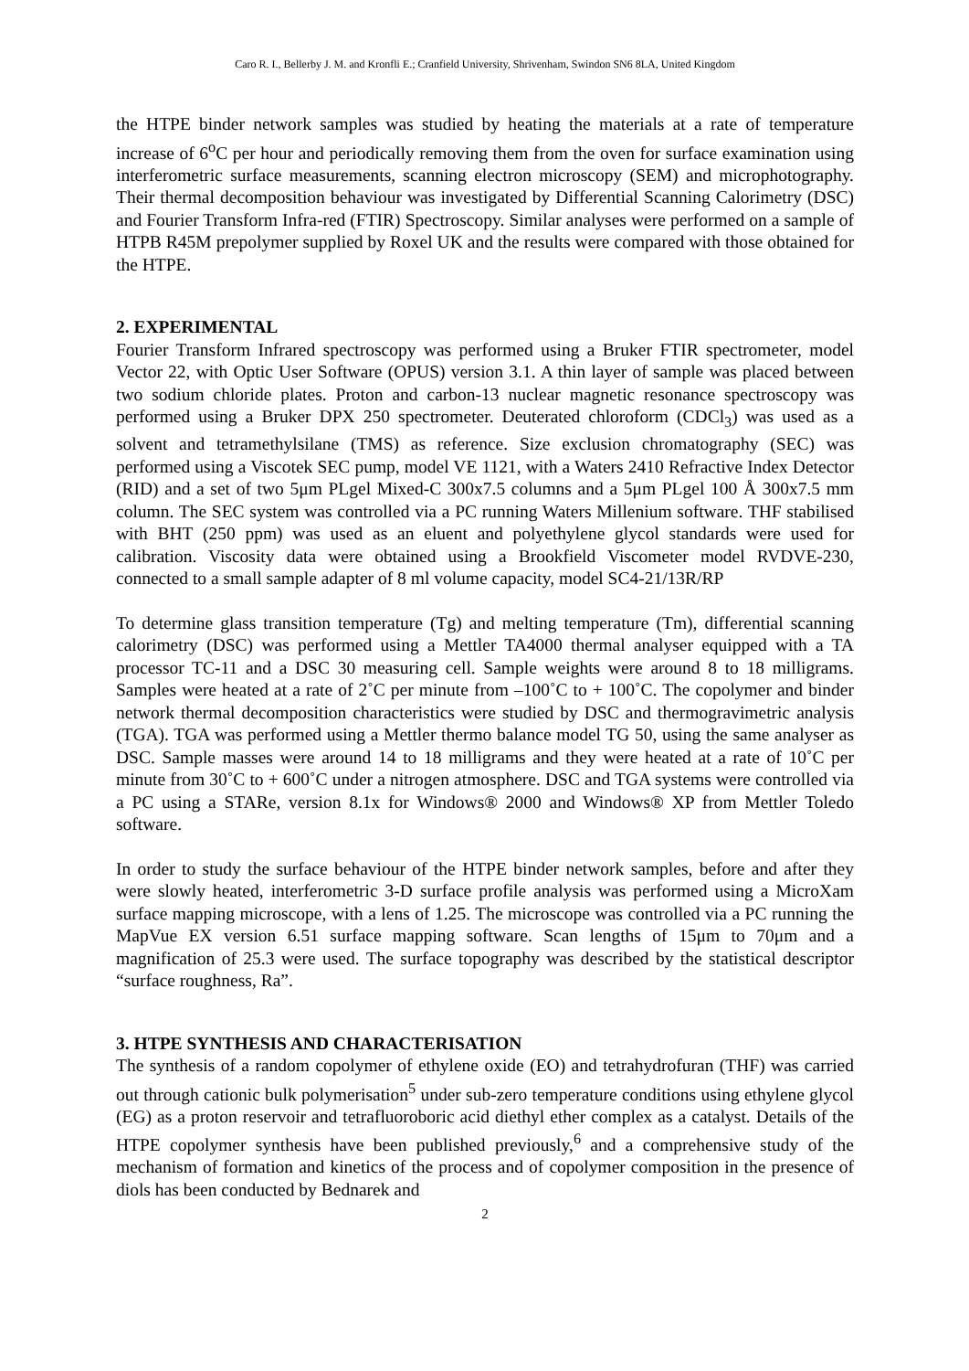Caro R. I., Bellerby J. M. and Kronfli E.; Cranfield University, Shrivenham, Swindon SN6 8LA, United Kingdom
the HTPE binder network samples was studied by heating the materials at a rate of temperature increase of 6<sup>o</sup>C per hour and periodically removing them from the oven for surface examination using interferometric surface measurements, scanning electron microscopy (SEM) and microphotography. Their thermal decomposition behaviour was investigated by Differential Scanning Calorimetry (DSC) and Fourier Transform Infra-red (FTIR) Spectroscopy. Similar analyses were performed on a sample of HTPB R45M prepolymer supplied by Roxel UK and the results were compared with those obtained for the HTPE.
2. EXPERIMENTAL
Fourier Transform Infrared spectroscopy was performed using a Bruker FTIR spectrometer, model Vector 22, with Optic User Software (OPUS) version 3.1. A thin layer of sample was placed between two sodium chloride plates. Proton and carbon-13 nuclear magnetic resonance spectroscopy was performed using a Bruker DPX 250 spectrometer. Deuterated chloroform (CDCl<sub>3</sub>) was used as a solvent and tetramethylsilane (TMS) as reference. Size exclusion chromatography (SEC) was performed using a Viscotek SEC pump, model VE 1121, with a Waters 2410 Refractive Index Detector (RID) and a set of two 5μm PLgel Mixed-C 300x7.5 columns and a 5μm PLgel 100 Å 300x7.5 mm column. The SEC system was controlled via a PC running Waters Millenium software. THF stabilised with BHT (250 ppm) was used as an eluent and polyethylene glycol standards were used for calibration. Viscosity data were obtained using a Brookfield Viscometer model RVDVE-230, connected to a small sample adapter of 8 ml volume capacity, model SC4-21/13R/RP
To determine glass transition temperature (Tg) and melting temperature (Tm), differential scanning calorimetry (DSC) was performed using a Mettler TA4000 thermal analyser equipped with a TA processor TC-11 and a DSC 30 measuring cell. Sample weights were around 8 to 18 milligrams. Samples were heated at a rate of 2˚C per minute from –100˚C to + 100˚C. The copolymer and binder network thermal decomposition characteristics were studied by DSC and thermogravimetric analysis (TGA). TGA was performed using a Mettler thermo balance model TG 50, using the same analyser as DSC. Sample masses were around 14 to 18 milligrams and they were heated at a rate of 10˚C per minute from 30˚C to + 600˚C under a nitrogen atmosphere. DSC and TGA systems were controlled via a PC using a STARe, version 8.1x for Windows® 2000 and Windows® XP from Mettler Toledo software.
In order to study the surface behaviour of the HTPE binder network samples, before and after they were slowly heated, interferometric 3-D surface profile analysis was performed using a MicroXam surface mapping microscope, with a lens of 1.25. The microscope was controlled via a PC running the MapVue EX version 6.51 surface mapping software. Scan lengths of 15μm to 70μm and a magnification of 25.3 were used. The surface topography was described by the statistical descriptor “surface roughness, Ra”.
3. HTPE SYNTHESIS AND CHARACTERISATION
The synthesis of a random copolymer of ethylene oxide (EO) and tetrahydrofuran (THF) was carried out through cationic bulk polymerisation<sup>5</sup> under sub-zero temperature conditions using ethylene glycol (EG) as a proton reservoir and tetrafluoroboric acid diethyl ether complex as a catalyst. Details of the HTPE copolymer synthesis have been published previously,<sup>6</sup> and a comprehensive study of the mechanism of formation and kinetics of the process and of copolymer composition in the presence of diols has been conducted by Bednarek and
2